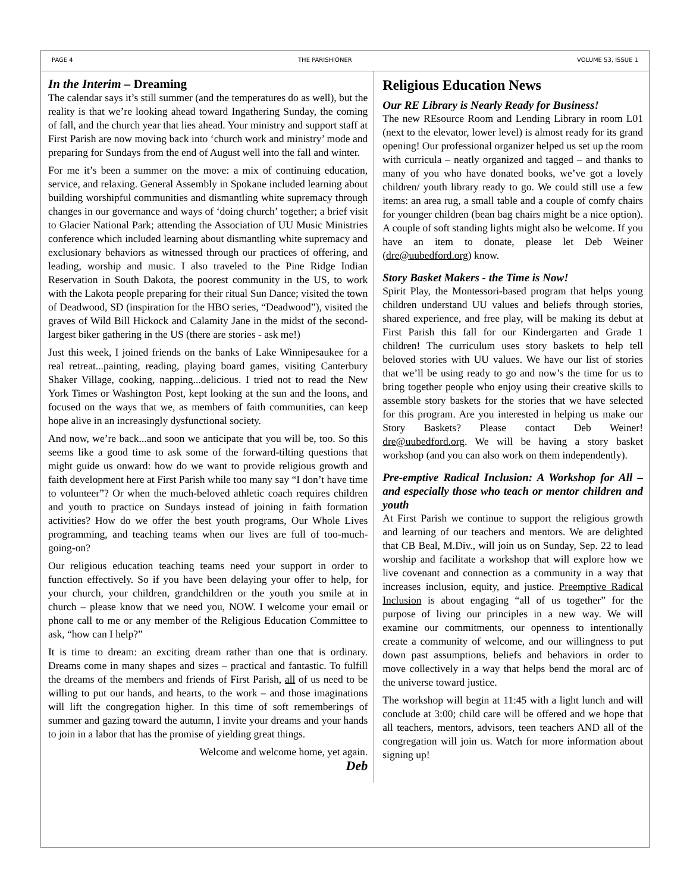PAGE 4 THE PARISHIONER VOLUME 53, ISSUE 1
In the Interim – Dreaming
The calendar says it’s still summer (and the temperatures do as well), but the reality is that we’re looking ahead toward Ingathering Sunday, the coming of fall, and the church year that lies ahead. Your ministry and support staff at First Parish are now moving back into ‘church work and ministry’ mode and preparing for Sundays from the end of August well into the fall and winter.
For me it’s been a summer on the move: a mix of continuing education, service, and relaxing. General Assembly in Spokane included learning about building worshipful communities and dismantling white supremacy through changes in our governance and ways of ‘doing church’ together; a brief visit to Glacier National Park; attending the Association of UU Music Ministries conference which included learning about dismantling white supremacy and exclusionary behaviors as witnessed through our practices of offering, and leading, worship and music. I also traveled to the Pine Ridge Indian Reservation in South Dakota, the poorest community in the US, to work with the Lakota people preparing for their ritual Sun Dance; visited the town of Deadwood, SD (inspiration for the HBO series, “Deadwood”), visited the graves of Wild Bill Hickock and Calamity Jane in the midst of the second-largest biker gathering in the US (there are stories - ask me!)
Just this week, I joined friends on the banks of Lake Winnipesaukee for a real retreat...painting, reading, playing board games, visiting Canterbury Shaker Village, cooking, napping...delicious. I tried not to read the New York Times or Washington Post, kept looking at the sun and the loons, and focused on the ways that we, as members of faith communities, can keep hope alive in an increasingly dysfunctional society.
And now, we’re back...and soon we anticipate that you will be, too. So this seems like a good time to ask some of the forward-tilting questions that might guide us onward: how do we want to provide religious growth and faith development here at First Parish while too many say “I don’t have time to volunteer”? Or when the much-beloved athletic coach requires children and youth to practice on Sundays instead of joining in faith formation activities? How do we offer the best youth programs, Our Whole Lives programming, and teaching teams when our lives are full of too-much-going-on?
Our religious education teaching teams need your support in order to function effectively. So if you have been delaying your offer to help, for your church, your children, grandchildren or the youth you smile at in church – please know that we need you, NOW. I welcome your email or phone call to me or any member of the Religious Education Committee to ask, “how can I help?”
It is time to dream: an exciting dream rather than one that is ordinary. Dreams come in many shapes and sizes – practical and fantastic. To fulfill the dreams of the members and friends of First Parish, all of us need to be willing to put our hands, and hearts, to the work – and those imaginations will lift the congregation higher. In this time of soft rememberings of summer and gazing toward the autumn, I invite your dreams and your hands to join in a labor that has the promise of yielding great things.
Welcome and welcome home, yet again.
Deb
Religious Education News
Our RE Library is Nearly Ready for Business!
The new REsource Room and Lending Library in room L01 (next to the elevator, lower level) is almost ready for its grand opening! Our professional organizer helped us set up the room with curricula – neatly organized and tagged – and thanks to many of you who have donated books, we’ve got a lovely children/ youth library ready to go. We could still use a few items: an area rug, a small table and a couple of comfy chairs for younger children (bean bag chairs might be a nice option). A couple of soft standing lights might also be welcome. If you have an item to donate, please let Deb Weiner (dre@uubedford.org) know.
Story Basket Makers - the Time is Now!
Spirit Play, the Montessori-based program that helps young children understand UU values and beliefs through stories, shared experience, and free play, will be making its debut at First Parish this fall for our Kindergarten and Grade 1 children! The curriculum uses story baskets to help tell beloved stories with UU values. We have our list of stories that we’ll be using ready to go and now’s the time for us to bring together people who enjoy using their creative skills to assemble story baskets for the stories that we have selected for this program. Are you interested in helping us make our Story Baskets? Please contact Deb Weiner! dre@uubedford.org. We will be having a story basket workshop (and you can also work on them independently).
Pre-emptive Radical Inclusion: A Workshop for All – and especially those who teach or mentor children and youth
At First Parish we continue to support the religious growth and learning of our teachers and mentors. We are delighted that CB Beal, M.Div., will join us on Sunday, Sep. 22 to lead worship and facilitate a workshop that will explore how we live covenant and connection as a community in a way that increases inclusion, equity, and justice. Preemptive Radical Inclusion is about engaging “all of us together” for the purpose of living our principles in a new way. We will examine our commitments, our openness to intentionally create a community of welcome, and our willingness to put down past assumptions, beliefs and behaviors in order to move collectively in a way that helps bend the moral arc of the universe toward justice.
The workshop will begin at 11:45 with a light lunch and will conclude at 3:00; child care will be offered and we hope that all teachers, mentors, advisors, teen teachers AND all of the congregation will join us. Watch for more information about signing up!